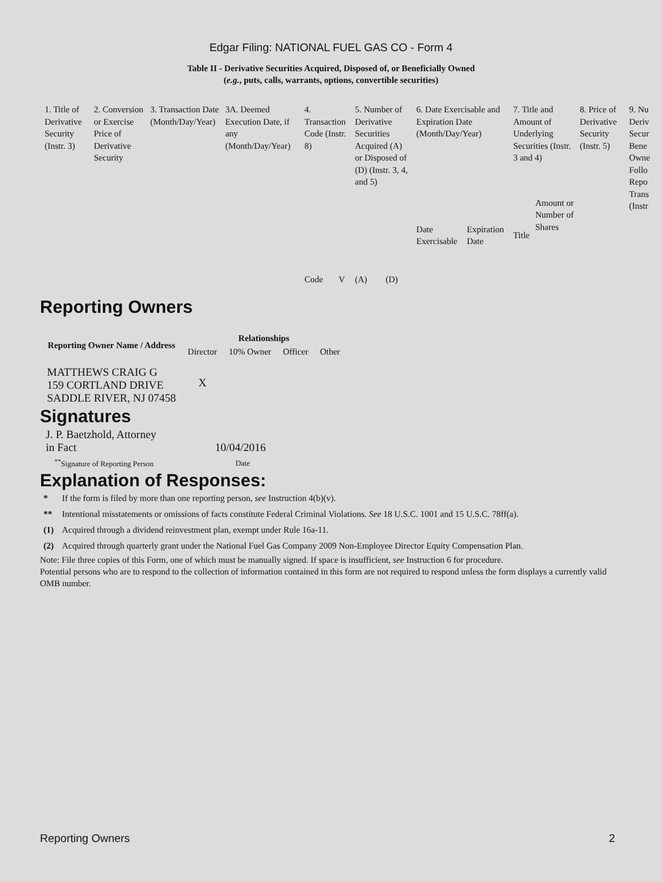Edgar Filing: NATIONAL FUEL GAS CO - Form 4
Table II - Derivative Securities Acquired, Disposed of, or Beneficially Owned
(e.g., puts, calls, warrants, options, convertible securities)
| 1. Title of Derivative Security (Instr. 3) | 2. Conversion or Exercise Price of Derivative Security | 3. Transaction Date (Month/Day/Year) | 3A. Deemed Execution Date, if any (Month/Day/Year) | 4. Transaction Code (Instr. 8) | | 5. Number of Derivative Securities Acquired (A) or Disposed of (D) (Instr. 3, 4, and 5) | | 6. Date Exercisable and Expiration Date (Month/Day/Year) | | 7. Title and Amount of Underlying Securities (Instr. 3 and 4) | | 8. Price of Derivative Security (Instr. 5) | 9. Nu Deriv Secur Bene Owne Follo Repo Trans (Instr |
| | | | | Code | V | (A) | (D) | Date Exercisable | Expiration Date | Title | Amount or Number of Shares | | |
Reporting Owners
| Reporting Owner Name / Address | Relationships | | | |
| --- | --- | --- | --- | --- |
| | Director | 10% Owner | Officer | Other |
| MATTHEWS CRAIG G 159 CORTLAND DRIVE SADDLE RIVER, NJ 07458 | X | | | |
Signatures
| J. P. Baetzhold, Attorney in Fact | 10/04/2016 |
| <sup>**</sup> Signature of Reporting Person | Date |
Explanation of Responses:
| * | If the form is filed by more than one reporting person, see Instruction 4(b)(v). |
| ** | Intentional misstatements or omissions of facts constitute Federal Criminal Violations. See 18 U.S.C. 1001 and 15 U.S.C. 78ff(a). |
| (1) | Acquired through a dividend reinvestment plan, exempt under Rule 16a-11. |
| (2) | Acquired through quarterly grant under the National Fuel Gas Company 2009 Non-Employee Director Equity Compensation Plan. |
Note: File three copies of this Form, one of which must be manually signed. If space is insufficient, see Instruction 6 for procedure.
Potential persons who are to respond to the collection of information contained in this form are not required to respond unless the form displays a currently valid OMB number.
Reporting Owners 2